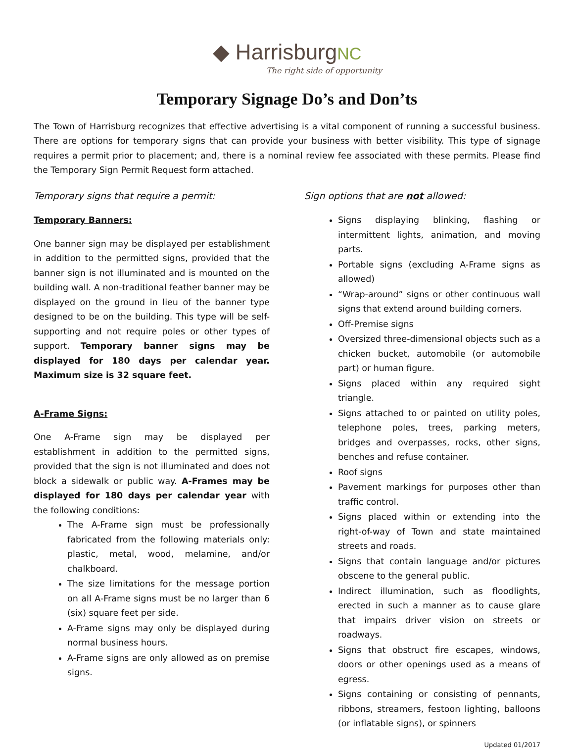◆ HarrisburgNC
The right side of opportunity
Temporary Signage Do’s and Don’ts
The Town of Harrisburg recognizes that effective advertising is a vital component of running a successful business. There are options for temporary signs that can provide your business with better visibility. This type of signage requires a permit prior to placement; and, there is a nominal review fee associated with these permits. Please find the Temporary Sign Permit Request form attached.
Temporary signs that require a permit:
Temporary Banners:
One banner sign may be displayed per establishment in addition to the permitted signs, provided that the banner sign is not illuminated and is mounted on the building wall. A non-traditional feather banner may be displayed on the ground in lieu of the banner type designed to be on the building. This type will be self-supporting and not require poles or other types of support. Temporary banner signs may be displayed for 180 days per calendar year. Maximum size is 32 square feet.
A-Frame Signs:
One A-Frame sign may be displayed per establishment in addition to the permitted signs, provided that the sign is not illuminated and does not block a sidewalk or public way. A-Frames may be displayed for 180 days per calendar year with the following conditions:
The A-Frame sign must be professionally fabricated from the following materials only: plastic, metal, wood, melamine, and/or chalkboard.
The size limitations for the message portion on all A-Frame signs must be no larger than 6 (six) square feet per side.
A-Frame signs may only be displayed during normal business hours.
A-Frame signs are only allowed as on premise signs.
Sign options that are not allowed:
Signs displaying blinking, flashing or intermittent lights, animation, and moving parts.
Portable signs (excluding A-Frame signs as allowed)
“Wrap-around” signs or other continuous wall signs that extend around building corners.
Off-Premise signs
Oversized three-dimensional objects such as a chicken bucket, automobile (or automobile part) or human figure.
Signs placed within any required sight triangle.
Signs attached to or painted on utility poles, telephone poles, trees, parking meters, bridges and overpasses, rocks, other signs, benches and refuse container.
Roof signs
Pavement markings for purposes other than traffic control.
Signs placed within or extending into the right-of-way of Town and state maintained streets and roads.
Signs that contain language and/or pictures obscene to the general public.
Indirect illumination, such as floodlights, erected in such a manner as to cause glare that impairs driver vision on streets or roadways.
Signs that obstruct fire escapes, windows, doors or other openings used as a means of egress.
Signs containing or consisting of pennants, ribbons, streamers, festoon lighting, balloons (or inflatable signs), or spinners
Updated 01/2017